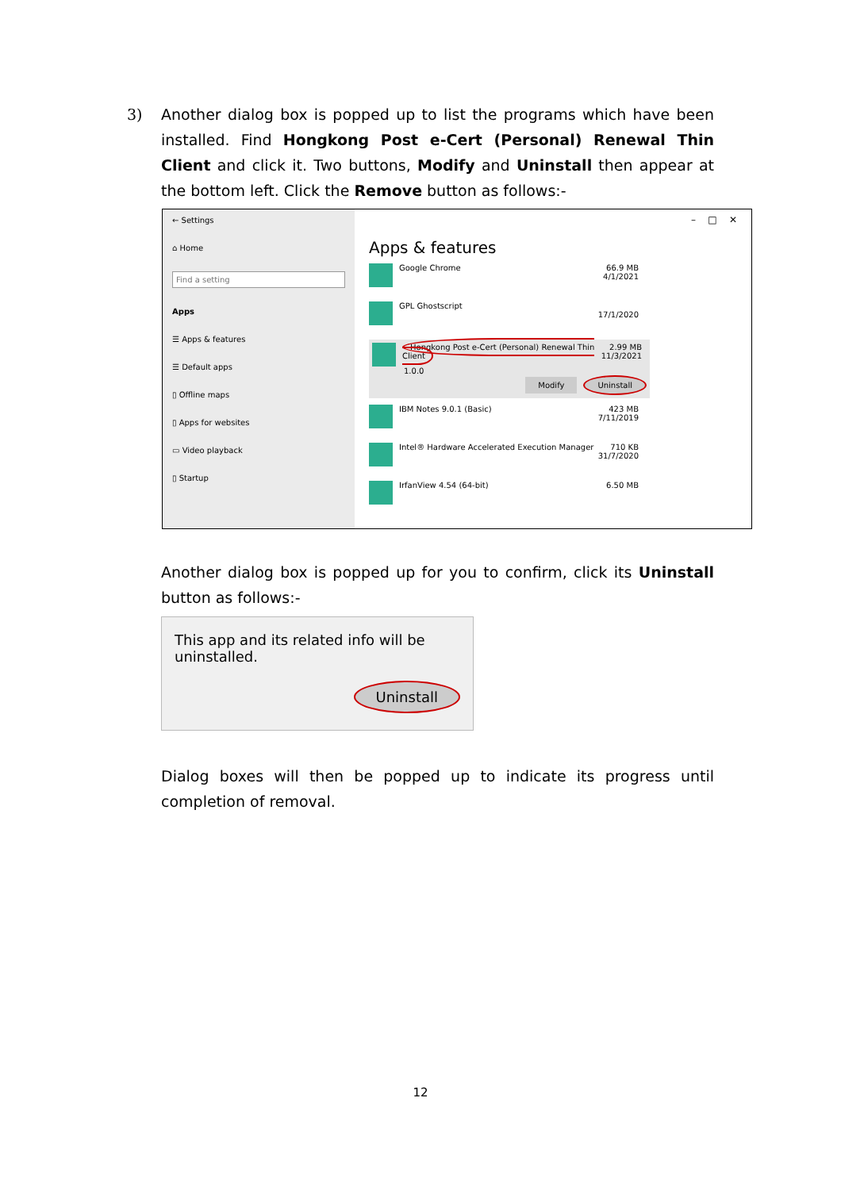3)
Another dialog box is popped up to list the programs which have been installed. Find Hongkong Post e-Cert (Personal) Renewal Thin Client and click it. Two buttons, Modify and Uninstall then appear at the bottom left. Click the Remove button as follows:-
← Settings
⌂ Home
Find a setting
Apps
☰ Apps & features
☰ Default apps
▯ Offline maps
▯ Apps for websites
▭ Video playback
▯ Startup
– □ ✕
Apps & features
Google Chrome 66.9 MB
4/1/2021
GPL Ghostscript
17/1/2020
Hongkong Post e-Cert (Personal) Renewal Thin Client
2.99 MB
11/3/2021
1.0.0
Modify Uninstall
IBM Notes 9.0.1 (Basic) 423 MB
7/11/2019
Intel® Hardware Accelerated Execution Manager
710 KB
31/7/2020
IrfanView 4.54 (64-bit) 6.50 MB
Another dialog box is popped up for you to confirm, click its Uninstall button as follows:-
This app and its related info will be uninstalled.
Uninstall
Dialog boxes will then be popped up to indicate its progress until completion of removal.
12